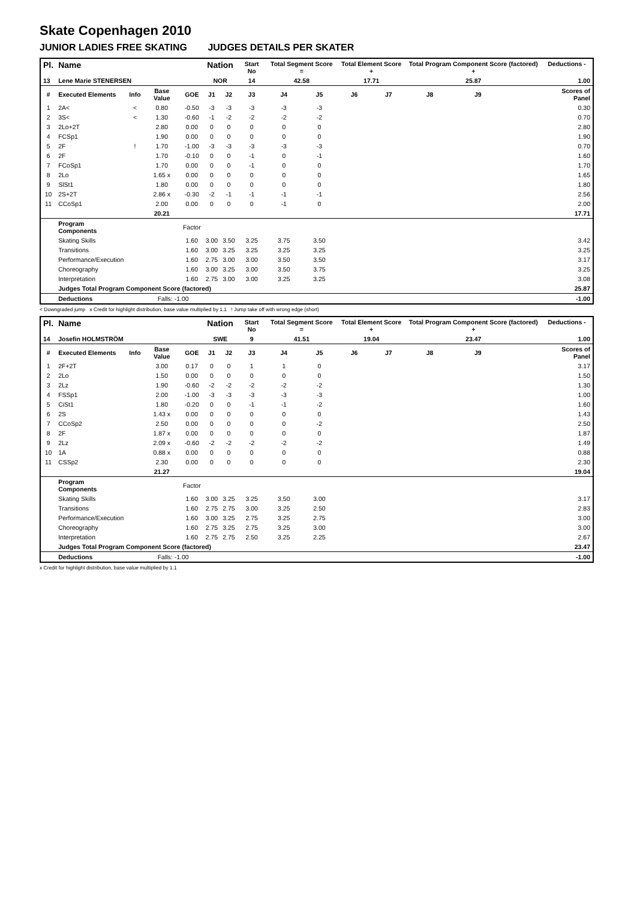Skate Copenhagen 2010
JUNIOR LADIES FREE SKATING JUDGES DETAILS PER SKATER
| Pl. | Name | | | | Nation | | Start No | Total Segment Score = | | Total Element Score + | | Total Program Component Score (factored) + | | | | Deductions - |
| --- | --- | --- | --- | --- | --- | --- | --- | --- | --- | --- | --- | --- | --- | --- | --- | --- |
| 13 | Lene Marie STENERSEN | | | | NOR | | 14 | 42.58 | | 17.71 | | 25.87 | | | | 1.00 |
| # | Executed Elements | Info | Base Value | GOE | J1 | J2 | J3 | J4 | J5 | J6 | J7 | J8 | J9 | | | Scores of Panel |
| 1 | 2A< | < | 0.80 | -0.50 | -3 | -3 | -3 | -3 | -3 | | | | | | | 0.30 |
| 2 | 3S< | < | 1.30 | -0.60 | -1 | -2 | -2 | -2 | -2 | | | | | | | 0.70 |
| 3 | 2Lo+2T | | 2.80 | 0.00 | 0 | 0 | 0 | 0 | 0 | | | | | | | 2.80 |
| 4 | FCSp1 | | 1.90 | 0.00 | 0 | 0 | 0 | 0 | 0 | | | | | | | 1.90 |
| 5 | 2F | ! | 1.70 | -1.00 | -3 | -3 | -3 | -3 | -3 | | | | | | | 0.70 |
| 6 | 2F | | 1.70 | -0.10 | 0 | 0 | -1 | 0 | -1 | | | | | | | 1.60 |
| 7 | FCoSp1 | | 1.70 | 0.00 | 0 | 0 | -1 | 0 | 0 | | | | | | | 1.70 |
| 8 | 2Lo | | 1.65 x | 0.00 | 0 | 0 | 0 | 0 | 0 | | | | | | | 1.65 |
| 9 | SlSt1 | | 1.80 | 0.00 | 0 | 0 | 0 | 0 | 0 | | | | | | | 1.80 |
| 10 | 2S+2T | | 2.86 x | -0.30 | -2 | -1 | -1 | -1 | -1 | | | | | | | 2.56 |
| 11 | CCoSp1 | | 2.00 | 0.00 | 0 | 0 | 0 | -1 | 0 | | | | | | | 2.00 |
| | | | 20.21 | | | | | | | | | | | | | 17.71 |
| | Program Components | | | Factor | | | | | | | | | | | | |
| | Skating Skills | | | 1.60 | 3.00 | 3.50 | 3.25 | 3.75 | 3.50 | | | | | | | 3.42 |
| | Transitions | | | 1.60 | 3.00 | 3.25 | 3.25 | 3.25 | 3.25 | | | | | | | 3.25 |
| | Performance/Execution | | | 1.60 | 2.75 | 3.00 | 3.00 | 3.50 | 3.50 | | | | | | | 3.17 |
| | Choreography | | | 1.60 | 3.00 | 3.25 | 3.00 | 3.50 | 3.75 | | | | | | | 3.25 |
| | Interpretation | | | 1.60 | 2.75 | 3.00 | 3.00 | 3.25 | 3.25 | | | | | | | 3.08 |
| | Judges Total Program Component Score (factored) | | | | | | | | | | | | | | | 25.87 |
| | Deductions | | Falls: -1.00 | | | | | | | | | | | | | -1.00 |
< Downgraded jump x Credit for highlight distribution, base value multiplied by 1.1 ! Jump take off with wrong edge (short)
| Pl. | Name | | | | Nation | | Start No | Total Segment Score = | | Total Element Score + | | Total Program Component Score (factored) + | | | | Deductions - |
| --- | --- | --- | --- | --- | --- | --- | --- | --- | --- | --- | --- | --- | --- | --- | --- | --- |
| 14 | Josefin HOLMSTRÖM | | | | SWE | | 9 | 41.51 | | 19.04 | | 23.47 | | | | 1.00 |
| # | Executed Elements | Info | Base Value | GOE | J1 | J2 | J3 | J4 | J5 | J6 | J7 | J8 | J9 | | | Scores of Panel |
| 1 | 2F+2T | | 3.00 | 0.17 | 0 | 0 | 1 | 1 | 0 | | | | | | | 3.17 |
| 2 | 2Lo | | 1.50 | 0.00 | 0 | 0 | 0 | 0 | 0 | | | | | | | 1.50 |
| 3 | 2Lz | | 1.90 | -0.60 | -2 | -2 | -2 | -2 | -2 | | | | | | | 1.30 |
| 4 | FSSp1 | | 2.00 | -1.00 | -3 | -3 | -3 | -3 | -3 | | | | | | | 1.00 |
| 5 | CiSt1 | | 1.80 | -0.20 | 0 | 0 | -1 | -1 | -2 | | | | | | | 1.60 |
| 6 | 2S | | 1.43 x | 0.00 | 0 | 0 | 0 | 0 | 0 | | | | | | | 1.43 |
| 7 | CCoSp2 | | 2.50 | 0.00 | 0 | 0 | 0 | 0 | -2 | | | | | | | 2.50 |
| 8 | 2F | | 1.87 x | 0.00 | 0 | 0 | 0 | 0 | 0 | | | | | | | 1.87 |
| 9 | 2Lz | | 2.09 x | -0.60 | -2 | -2 | -2 | -2 | -2 | | | | | | | 1.49 |
| 10 | 1A | | 0.88 x | 0.00 | 0 | 0 | 0 | 0 | 0 | | | | | | | 0.88 |
| 11 | CSSp2 | | 2.30 | 0.00 | 0 | 0 | 0 | 0 | 0 | | | | | | | 2.30 |
| | | | 21.27 | | | | | | | | | | | | | 19.04 |
| | Program Components | | | Factor | | | | | | | | | | | | |
| | Skating Skills | | | 1.60 | 3.00 | 3.25 | 3.25 | 3.50 | 3.00 | | | | | | | 3.17 |
| | Transitions | | | 1.60 | 2.75 | 2.75 | 3.00 | 3.25 | 2.50 | | | | | | | 2.83 |
| | Performance/Execution | | | 1.60 | 3.00 | 3.25 | 2.75 | 3.25 | 2.75 | | | | | | | 3.00 |
| | Choreography | | | 1.60 | 2.75 | 3.25 | 2.75 | 3.25 | 3.00 | | | | | | | 3.00 |
| | Interpretation | | | 1.60 | 2.75 | 2.75 | 2.50 | 3.25 | 2.25 | | | | | | | 2.67 |
| | Judges Total Program Component Score (factored) | | | | | | | | | | | | | | | 23.47 |
| | Deductions | | Falls: -1.00 | | | | | | | | | | | | | -1.00 |
x Credit for highlight distribution, base value multiplied by 1.1